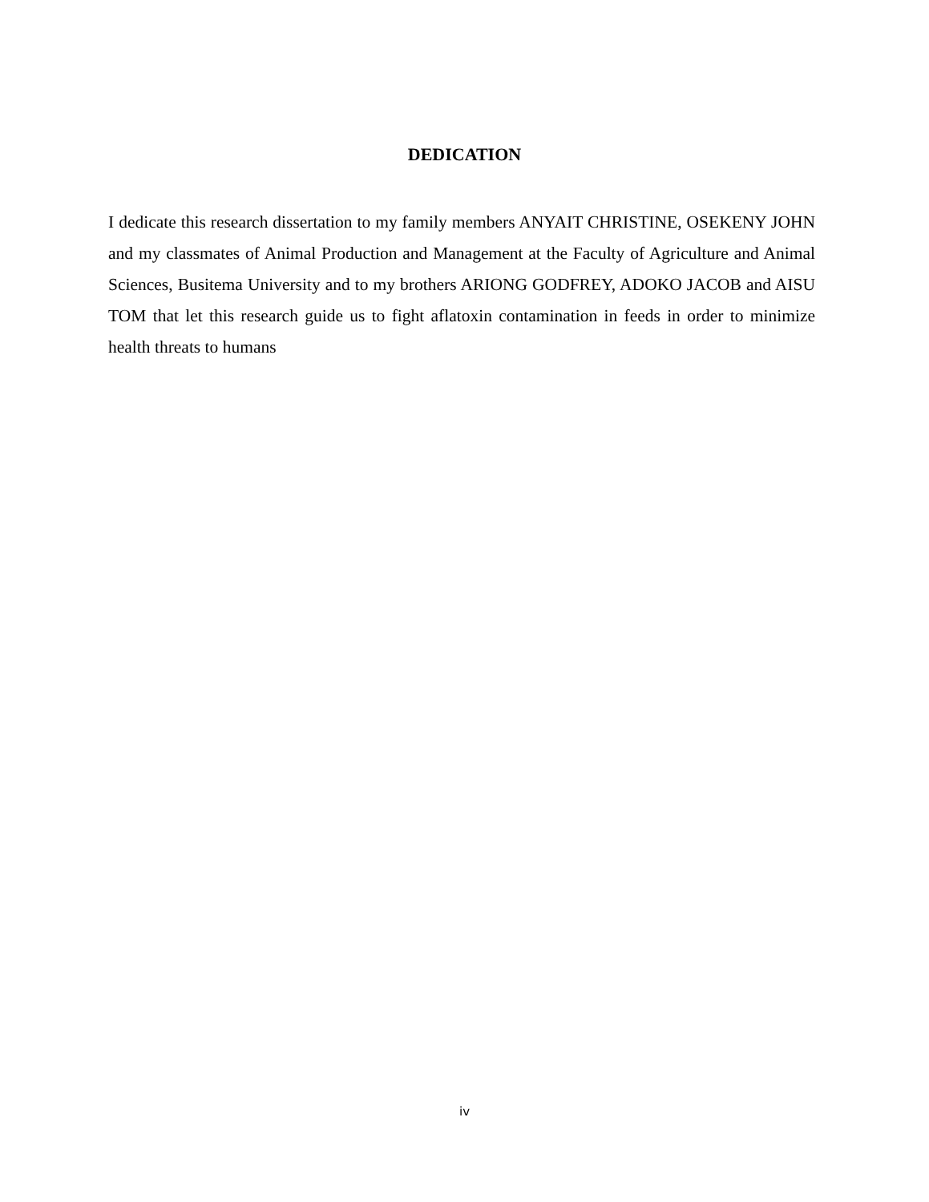DEDICATION
I dedicate this research dissertation to my family members ANYAIT CHRISTINE, OSEKENY JOHN and my classmates of Animal Production and Management at the Faculty of Agriculture and Animal Sciences, Busitema University and to my brothers ARIONG GODFREY, ADOKO JACOB and AISU TOM that let this research guide us to fight aflatoxin contamination in feeds in order to minimize health threats to humans
iv